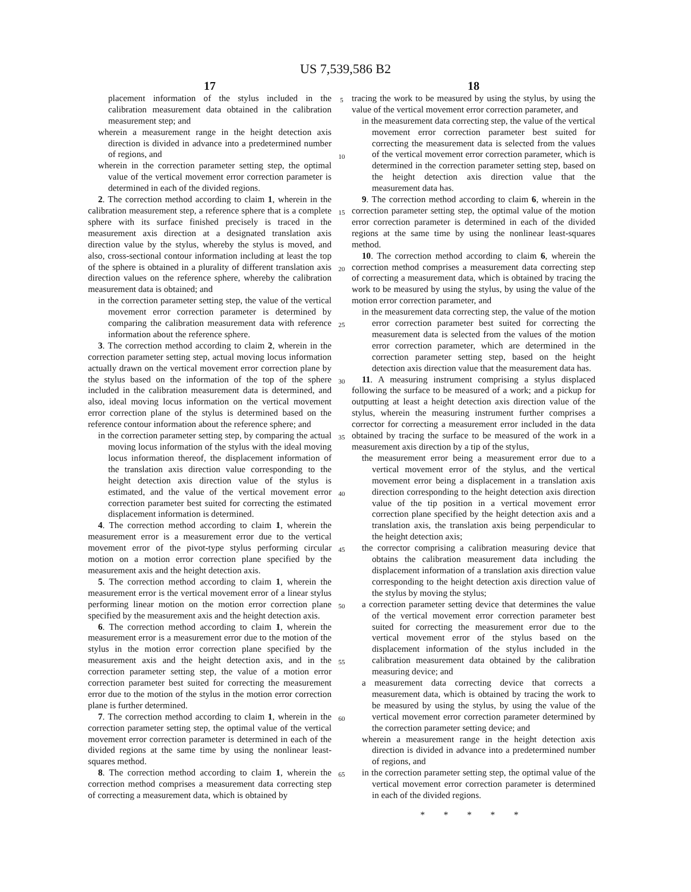US 7,539,586 B2
17
placement information of the stylus included in the calibration measurement data obtained in the calibration measurement step; and
wherein a measurement range in the height detection axis direction is divided in advance into a predetermined number of regions, and
wherein in the correction parameter setting step, the optimal value of the vertical movement error correction parameter is determined in each of the divided regions.
2. The correction method according to claim 1, wherein in the calibration measurement step, a reference sphere that is a complete sphere with its surface finished precisely is traced in the measurement axis direction at a designated translation axis direction value by the stylus, whereby the stylus is moved, and also, cross-sectional contour information including at least the top of the sphere is obtained in a plurality of different translation axis direction values on the reference sphere, whereby the calibration measurement data is obtained; and
in the correction parameter setting step, the value of the vertical movement error correction parameter is determined by comparing the calibration measurement data with reference information about the reference sphere.
3. The correction method according to claim 2, wherein in the correction parameter setting step, actual moving locus information actually drawn on the vertical movement error correction plane by the stylus based on the information of the top of the sphere included in the calibration measurement data is determined, and also, ideal moving locus information on the vertical movement error correction plane of the stylus is determined based on the reference contour information about the reference sphere; and
in the correction parameter setting step, by comparing the actual moving locus information of the stylus with the ideal moving locus information thereof, the displacement information of the translation axis direction value corresponding to the height detection axis direction value of the stylus is estimated, and the value of the vertical movement error correction parameter best suited for correcting the estimated displacement information is determined.
4. The correction method according to claim 1, wherein the measurement error is a measurement error due to the vertical movement error of the pivot-type stylus performing circular motion on a motion error correction plane specified by the measurement axis and the height detection axis.
5. The correction method according to claim 1, wherein the measurement error is the vertical movement error of a linear stylus performing linear motion on the motion error correction plane specified by the measurement axis and the height detection axis.
6. The correction method according to claim 1, wherein the measurement error is a measurement error due to the motion of the stylus in the motion error correction plane specified by the measurement axis and the height detection axis, and in the correction parameter setting step, the value of a motion error correction parameter best suited for correcting the measurement error due to the motion of the stylus in the motion error correction plane is further determined.
7. The correction method according to claim 1, wherein in the correction parameter setting step, the optimal value of the vertical movement error correction parameter is determined in each of the divided regions at the same time by using the nonlinear least-squares method.
8. The correction method according to claim 1, wherein the correction method comprises a measurement data correcting step of correcting a measurement data, which is obtained by
5
10
15
20
25
30
35
40
45
50
55
60
65
18
tracing the work to be measured by using the stylus, by using the value of the vertical movement error correction parameter, and
in the measurement data correcting step, the value of the vertical movement error correction parameter best suited for correcting the measurement data is selected from the values of the vertical movement error correction parameter, which is determined in the correction parameter setting step, based on the height detection axis direction value that the measurement data has.
9. The correction method according to claim 6, wherein in the correction parameter setting step, the optimal value of the motion error correction parameter is determined in each of the divided regions at the same time by using the nonlinear least-squares method.
10. The correction method according to claim 6, wherein the correction method comprises a measurement data correcting step of correcting a measurement data, which is obtained by tracing the work to be measured by using the stylus, by using the value of the motion error correction parameter, and
in the measurement data correcting step, the value of the motion error correction parameter best suited for correcting the measurement data is selected from the values of the motion error correction parameter, which are determined in the correction parameter setting step, based on the height detection axis direction value that the measurement data has.
11. A measuring instrument comprising a stylus displaced following the surface to be measured of a work; and a pickup for outputting at least a height detection axis direction value of the stylus, wherein the measuring instrument further comprises a corrector for correcting a measurement error included in the data obtained by tracing the surface to be measured of the work in a measurement axis direction by a tip of the stylus,
the measurement error being a measurement error due to a vertical movement error of the stylus, and the vertical movement error being a displacement in a translation axis direction corresponding to the height detection axis direction value of the tip position in a vertical movement error correction plane specified by the height detection axis and a translation axis, the translation axis being perpendicular to the height detection axis;
the corrector comprising a calibration measuring device that obtains the calibration measurement data including the displacement information of a translation axis direction value corresponding to the height detection axis direction value of the stylus by moving the stylus;
a correction parameter setting device that determines the value of the vertical movement error correction parameter best suited for correcting the measurement error due to the vertical movement error of the stylus based on the displacement information of the stylus included in the calibration measurement data obtained by the calibration measuring device; and
a measurement data correcting device that corrects a measurement data, which is obtained by tracing the work to be measured by using the stylus, by using the value of the vertical movement error correction parameter determined by the correction parameter setting device; and
wherein a measurement range in the height detection axis direction is divided in advance into a predetermined number of regions, and
in the correction parameter setting step, the optimal value of the vertical movement error correction parameter is determined in each of the divided regions.
* * * * *